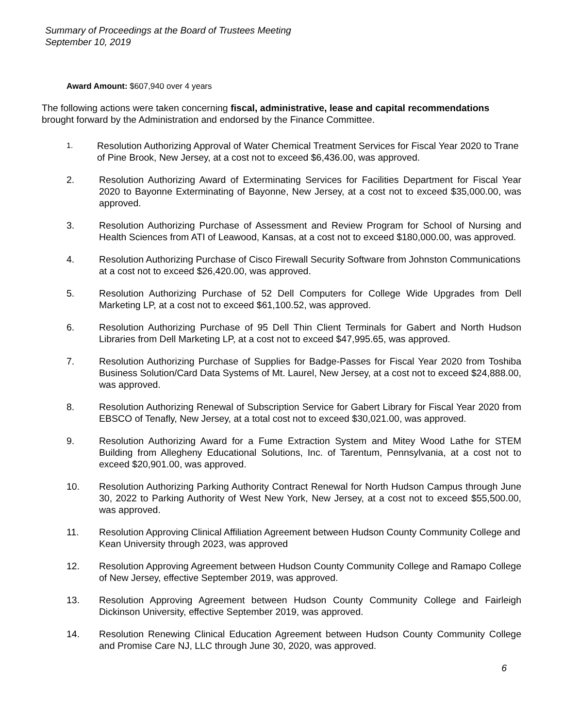Summary of Proceedings at the Board of Trustees Meeting
September 10, 2019
Award Amount: $607,940 over 4 years
The following actions were taken concerning fiscal, administrative, lease and capital recommendations brought forward by the Administration and endorsed by the Finance Committee.
1.
Resolution Authorizing Approval of Water Chemical Treatment Services for Fiscal Year 2020 to Trane of Pine Brook, New Jersey, at a cost not to exceed $6,436.00, was approved.
2. Resolution Authorizing Award of Exterminating Services for Facilities Department for Fiscal Year 2020 to Bayonne Exterminating of Bayonne, New Jersey, at a cost not to exceed $35,000.00, was approved.
3. Resolution Authorizing Purchase of Assessment and Review Program for School of Nursing and Health Sciences from ATI of Leawood, Kansas, at a cost not to exceed $180,000.00, was approved.
4. Resolution Authorizing Purchase of Cisco Firewall Security Software from Johnston Communications at a cost not to exceed $26,420.00, was approved.
5. Resolution Authorizing Purchase of 52 Dell Computers for College Wide Upgrades from Dell Marketing LP, at a cost not to exceed $61,100.52, was approved.
6. Resolution Authorizing Purchase of 95 Dell Thin Client Terminals for Gabert and North Hudson Libraries from Dell Marketing LP, at a cost not to exceed $47,995.65, was approved.
7. Resolution Authorizing Purchase of Supplies for Badge-Passes for Fiscal Year 2020 from Toshiba Business Solution/Card Data Systems of Mt. Laurel, New Jersey, at a cost not to exceed $24,888.00, was approved.
8. Resolution Authorizing Renewal of Subscription Service for Gabert Library for Fiscal Year 2020 from EBSCO of Tenafly, New Jersey, at a total cost not to exceed $30,021.00, was approved.
9. Resolution Authorizing Award for a Fume Extraction System and Mitey Wood Lathe for STEM Building from Allegheny Educational Solutions, Inc. of Tarentum, Pennsylvania, at a cost not to exceed $20,901.00, was approved.
10. Resolution Authorizing Parking Authority Contract Renewal for North Hudson Campus through June 30, 2022 to Parking Authority of West New York, New Jersey, at a cost not to exceed $55,500.00, was approved.
11. Resolution Approving Clinical Affiliation Agreement between Hudson County Community College and Kean University through 2023, was approved
12. Resolution Approving Agreement between Hudson County Community College and Ramapo College of New Jersey, effective September 2019, was approved.
13. Resolution Approving Agreement between Hudson County Community College and Fairleigh Dickinson University, effective September 2019, was approved.
14. Resolution Renewing Clinical Education Agreement between Hudson County Community College and Promise Care NJ, LLC through June 30, 2020, was approved.
6